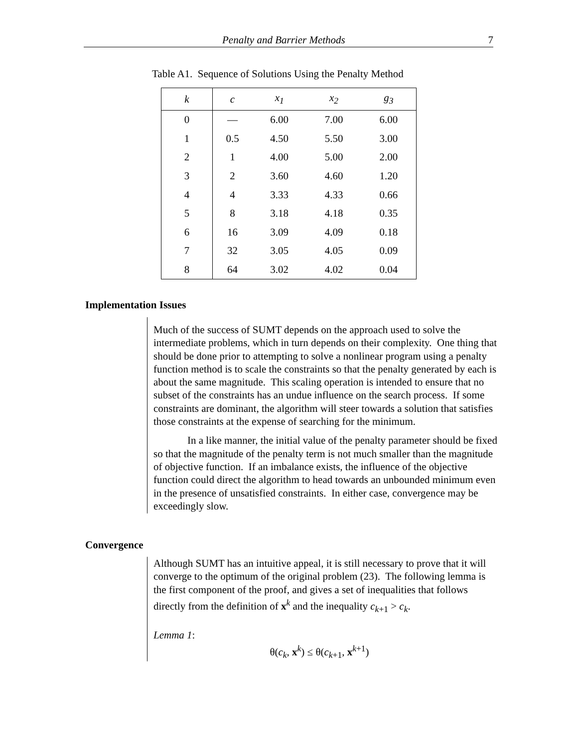Penalty and Barrier Methods 7
Table A1. Sequence of Solutions Using the Penalty Method
| k | c | x<sub>1</sub> | x<sub>2</sub> | g<sub>3</sub> |
| --- | --- | --- | --- | --- |
| 0 | — | 6.00 | 7.00 | 6.00 |
| 1 | 0.5 | 4.50 | 5.50 | 3.00 |
| 2 | 1 | 4.00 | 5.00 | 2.00 |
| 3 | 2 | 3.60 | 4.60 | 1.20 |
| 4 | 4 | 3.33 | 4.33 | 0.66 |
| 5 | 8 | 3.18 | 4.18 | 0.35 |
| 6 | 16 | 3.09 | 4.09 | 0.18 |
| 7 | 32 | 3.05 | 4.05 | 0.09 |
| 8 | 64 | 3.02 | 4.02 | 0.04 |
Implementation Issues
Much of the success of SUMT depends on the approach used to solve the intermediate problems, which in turn depends on their complexity. One thing that should be done prior to attempting to solve a nonlinear program using a penalty function method is to scale the constraints so that the penalty generated by each is about the same magnitude. This scaling operation is intended to ensure that no subset of the constraints has an undue influence on the search process. If some constraints are dominant, the algorithm will steer towards a solution that satisfies those constraints at the expense of searching for the minimum.
In a like manner, the initial value of the penalty parameter should be fixed so that the magnitude of the penalty term is not much smaller than the magnitude of objective function. If an imbalance exists, the influence of the objective function could direct the algorithm to head towards an unbounded minimum even in the presence of unsatisfied constraints. In either case, convergence may be exceedingly slow.
Convergence
Although SUMT has an intuitive appeal, it is still necessary to prove that it will converge to the optimum of the original problem (23). The following lemma is the first component of the proof, and gives a set of inequalities that follows directly from the definition of x<sup>k</sup> and the inequality c<sub>k+1</sub> > c<sub>k</sub>.
Lemma 1:
θ(c<sub>k</sub>, x<sup>k</sup>) ≤ θ(c<sub>k+1</sub>, x<sup>k+1</sup>)